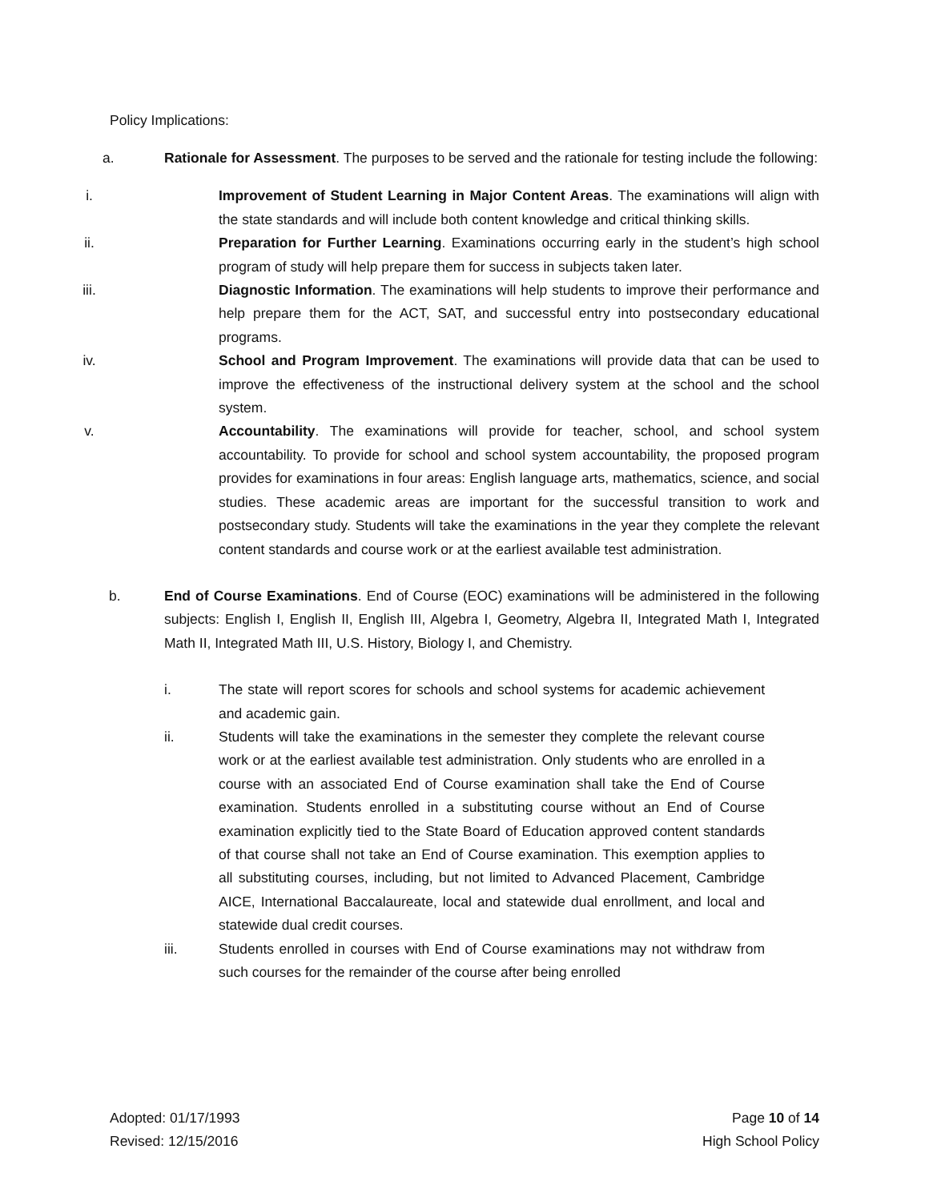Policy Implications:
a. Rationale for Assessment. The purposes to be served and the rationale for testing include the following:
i. Improvement of Student Learning in Major Content Areas. The examinations will align with the state standards and will include both content knowledge and critical thinking skills.
ii. Preparation for Further Learning. Examinations occurring early in the student’s high school program of study will help prepare them for success in subjects taken later.
iii. Diagnostic Information. The examinations will help students to improve their performance and help prepare them for the ACT, SAT, and successful entry into postsecondary educational programs.
iv. School and Program Improvement. The examinations will provide data that can be used to improve the effectiveness of the instructional delivery system at the school and the school system.
v. Accountability. The examinations will provide for teacher, school, and school system accountability. To provide for school and school system accountability, the proposed program provides for examinations in four areas: English language arts, mathematics, science, and social studies. These academic areas are important for the successful transition to work and postsecondary study. Students will take the examinations in the year they complete the relevant content standards and course work or at the earliest available test administration.
b. End of Course Examinations. End of Course (EOC) examinations will be administered in the following subjects: English I, English II, English III, Algebra I, Geometry, Algebra II, Integrated Math I, Integrated Math II, Integrated Math III, U.S. History, Biology I, and Chemistry.
i. The state will report scores for schools and school systems for academic achievement and academic gain.
ii. Students will take the examinations in the semester they complete the relevant course work or at the earliest available test administration. Only students who are enrolled in a course with an associated End of Course examination shall take the End of Course examination. Students enrolled in a substituting course without an End of Course examination explicitly tied to the State Board of Education approved content standards of that course shall not take an End of Course examination. This exemption applies to all substituting courses, including, but not limited to Advanced Placement, Cambridge AICE, International Baccalaureate, local and statewide dual enrollment, and local and statewide dual credit courses.
iii. Students enrolled in courses with End of Course examinations may not withdraw from such courses for the remainder of the course after being enrolled
Adopted: 01/17/1993
Revised: 12/15/2016
Page 10 of 14
High School Policy